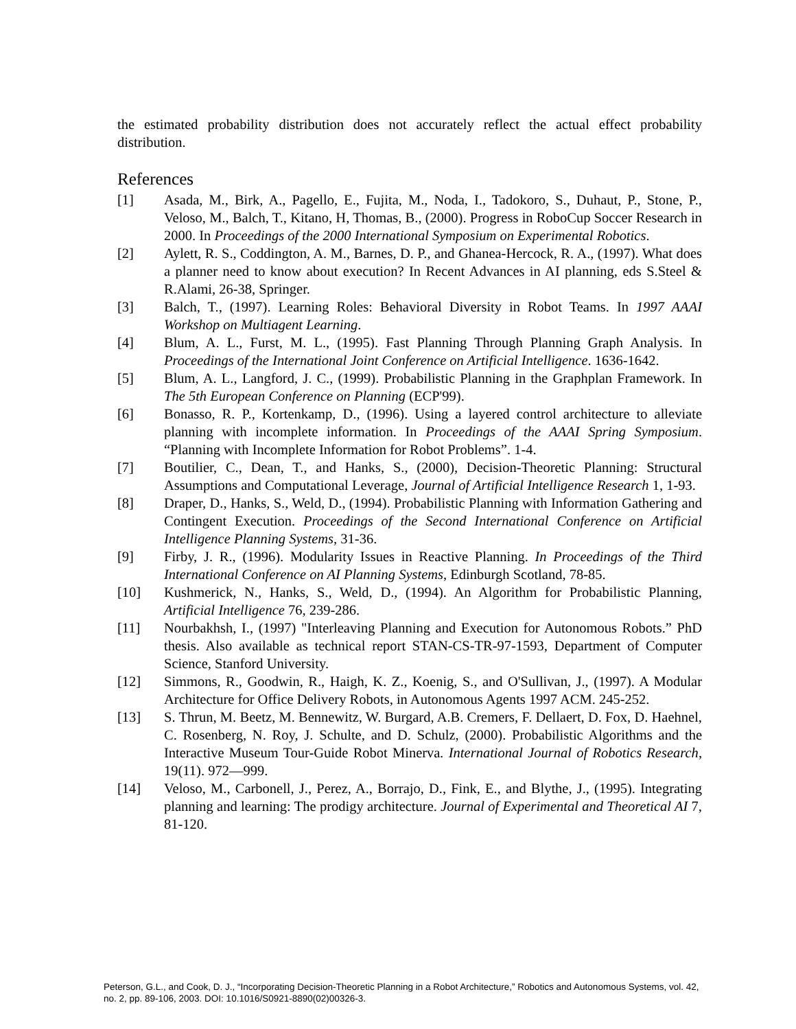the estimated probability distribution does not accurately reflect the actual effect probability distribution.
References
[1] Asada, M., Birk, A., Pagello, E., Fujita, M., Noda, I., Tadokoro, S., Duhaut, P., Stone, P., Veloso, M., Balch, T., Kitano, H, Thomas, B., (2000). Progress in RoboCup Soccer Research in 2000. In Proceedings of the 2000 International Symposium on Experimental Robotics.
[2] Aylett, R. S., Coddington, A. M., Barnes, D. P., and Ghanea-Hercock, R. A., (1997). What does a planner need to know about execution? In Recent Advances in AI planning, eds S.Steel & R.Alami, 26-38, Springer.
[3] Balch, T., (1997). Learning Roles: Behavioral Diversity in Robot Teams. In 1997 AAAI Workshop on Multiagent Learning.
[4] Blum, A. L., Furst, M. L., (1995). Fast Planning Through Planning Graph Analysis. In Proceedings of the International Joint Conference on Artificial Intelligence. 1636-1642.
[5] Blum, A. L., Langford, J. C., (1999). Probabilistic Planning in the Graphplan Framework. In The 5th European Conference on Planning (ECP'99).
[6] Bonasso, R. P., Kortenkamp, D., (1996). Using a layered control architecture to alleviate planning with incomplete information. In Proceedings of the AAAI Spring Symposium. “Planning with Incomplete Information for Robot Problems”. 1-4.
[7] Boutilier, C., Dean, T., and Hanks, S., (2000), Decision-Theoretic Planning: Structural Assumptions and Computational Leverage, Journal of Artificial Intelligence Research 1, 1-93.
[8] Draper, D., Hanks, S., Weld, D., (1994). Probabilistic Planning with Information Gathering and Contingent Execution. Proceedings of the Second International Conference on Artificial Intelligence Planning Systems, 31-36.
[9] Firby, J. R., (1996). Modularity Issues in Reactive Planning. In Proceedings of the Third International Conference on AI Planning Systems, Edinburgh Scotland, 78-85.
[10] Kushmerick, N., Hanks, S., Weld, D., (1994). An Algorithm for Probabilistic Planning, Artificial Intelligence 76, 239-286.
[11] Nourbakhsh, I., (1997) "Interleaving Planning and Execution for Autonomous Robots.” PhD thesis. Also available as technical report STAN-CS-TR-97-1593, Department of Computer Science, Stanford University.
[12] Simmons, R., Goodwin, R., Haigh, K. Z., Koenig, S., and O'Sullivan, J., (1997). A Modular Architecture for Office Delivery Robots, in Autonomous Agents 1997 ACM. 245-252.
[13] S. Thrun, M. Beetz, M. Bennewitz, W. Burgard, A.B. Cremers, F. Dellaert, D. Fox, D. Haehnel, C. Rosenberg, N. Roy, J. Schulte, and D. Schulz, (2000). Probabilistic Algorithms and the Interactive Museum Tour-Guide Robot Minerva. International Journal of Robotics Research, 19(11). 972—999.
[14] Veloso, M., Carbonell, J., Perez, A., Borrajo, D., Fink, E., and Blythe, J., (1995). Integrating planning and learning: The prodigy architecture. Journal of Experimental and Theoretical AI 7, 81-120.
Peterson, G.L., and Cook, D. J., “Incorporating Decision-Theoretic Planning in a Robot Architecture,” Robotics and Autonomous Systems, vol. 42, no. 2, pp. 89-106, 2003. DOI: 10.1016/S0921-8890(02)00326-3.